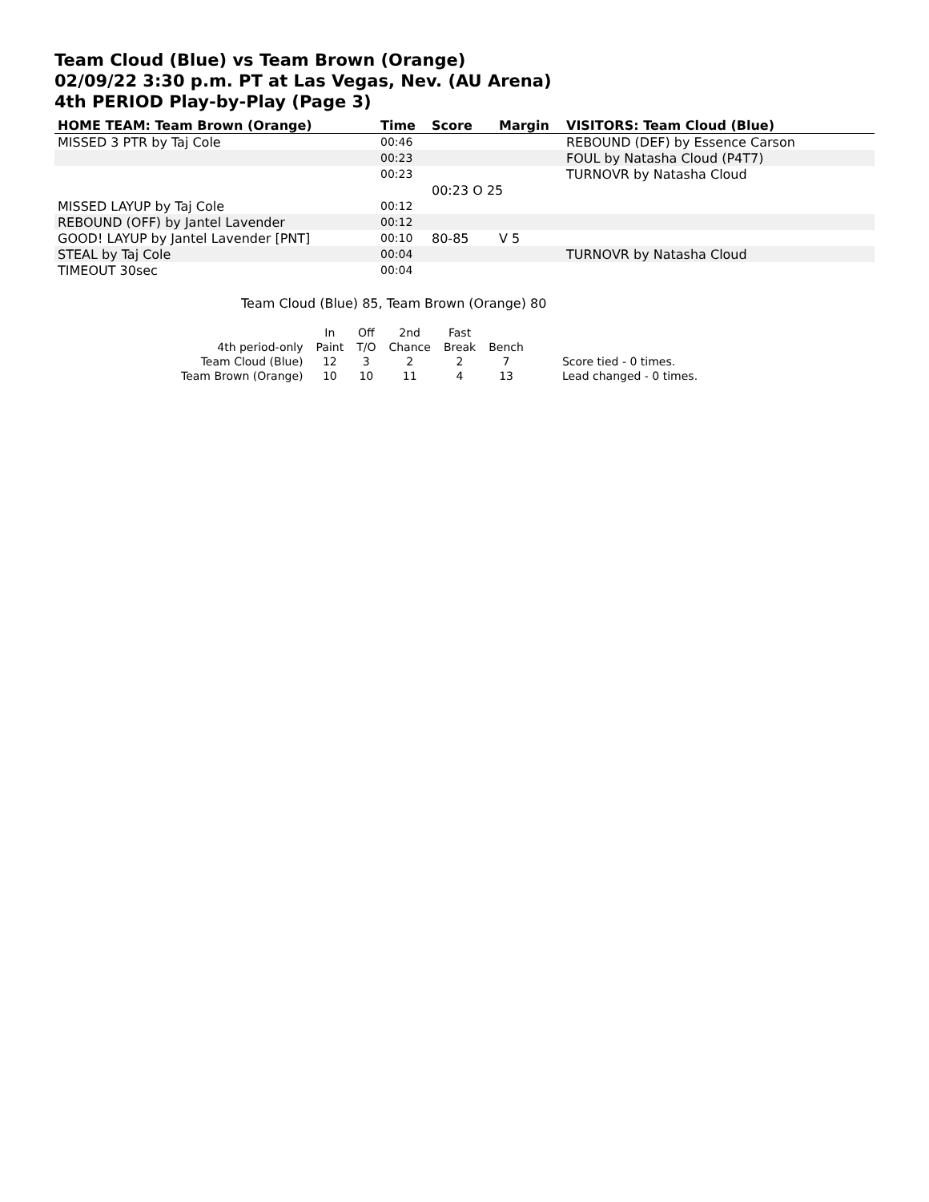Team Cloud (Blue) vs Team Brown (Orange)
02/09/22 3:30 p.m. PT at Las Vegas, Nev. (AU Arena)
4th PERIOD Play-by-Play (Page 3)
| HOME TEAM: Team Brown (Orange) | Time | Score | Margin | VISITORS: Team Cloud (Blue) |
| --- | --- | --- | --- | --- |
| MISSED 3 PTR by Taj Cole | 00:46 | | | REBOUND (DEF) by Essence Carson |
| | 00:23 | | | FOUL by Natasha Cloud (P4T7) |
| | 00:23 | | | TURNOVR by Natasha Cloud |
| | | 00:23 O 25 | | |
| MISSED LAYUP by Taj Cole | 00:12 | | | |
| REBOUND (OFF) by Jantel Lavender | 00:12 | | | |
| GOOD! LAYUP by Jantel Lavender [PNT] | 00:10 | 80-85 | V 5 | |
| STEAL by Taj Cole | 00:04 | | | TURNOVR by Natasha Cloud |
| TIMEOUT 30sec | 00:04 | | | |
Team Cloud (Blue) 85, Team Brown (Orange) 80
| | In | Off | 2nd | Fast | | |
| 4th period-only | Paint | T/O | Chance | Break | Bench | |
| Team Cloud (Blue) | 12 | 3 | 2 | 2 | 7 | Score tied - 0 times. |
| Team Brown (Orange) | 10 | 10 | 11 | 4 | 13 | Lead changed - 0 times. |